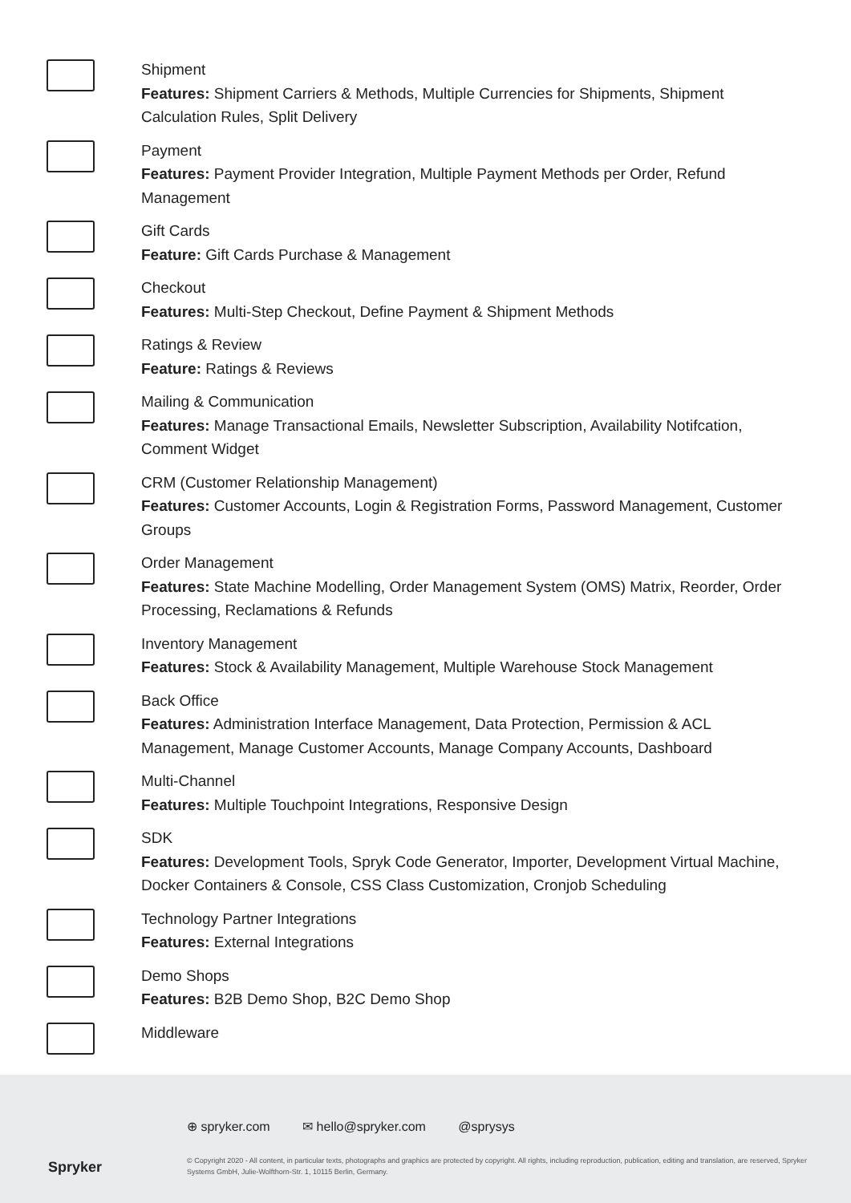Shipment
Features: Shipment Carriers & Methods, Multiple Currencies for Shipments, Shipment Calculation Rules, Split Delivery
Payment
Features: Payment Provider Integration, Multiple Payment Methods per Order, Refund Management
Gift Cards
Feature: Gift Cards Purchase & Management
Checkout
Features: Multi-Step Checkout, Define Payment & Shipment Methods
Ratings & Review
Feature: Ratings & Reviews
Mailing & Communication
Features: Manage Transactional Emails, Newsletter Subscription, Availability Notifcation, Comment Widget
CRM (Customer Relationship Management)
Features: Customer Accounts, Login & Registration Forms, Password Management, Customer Groups
Order Management
Features: State Machine Modelling, Order Management System (OMS) Matrix, Reorder, Order Processing, Reclamations & Refunds
Inventory Management
Features: Stock & Availability Management, Multiple Warehouse Stock Management
Back Office
Features: Administration Interface Management, Data Protection, Permission & ACL Management, Manage Customer Accounts, Manage Company Accounts, Dashboard
Multi-Channel
Features: Multiple Touchpoint Integrations, Responsive Design
SDK
Features: Development Tools, Spryk Code Generator, Importer, Development Virtual Machine, Docker Containers & Console, CSS Class Customization, Cronjob Scheduling
Technology Partner Integrations
Features: External Integrations
Demo Shops
Features: B2B Demo Shop, B2C Demo Shop
Middleware
Spryker
⊕ spryker.com ✉ hello@spryker.com @sprysys
© Copyright 2020 - All content, in particular texts, photographs and graphics are protected by copyright. All rights, including reproduction, publication, editing and translation, are reserved, Spryker Systems GmbH, Julie-Wolfthorn-Str. 1, 10115 Berlin, Germany.